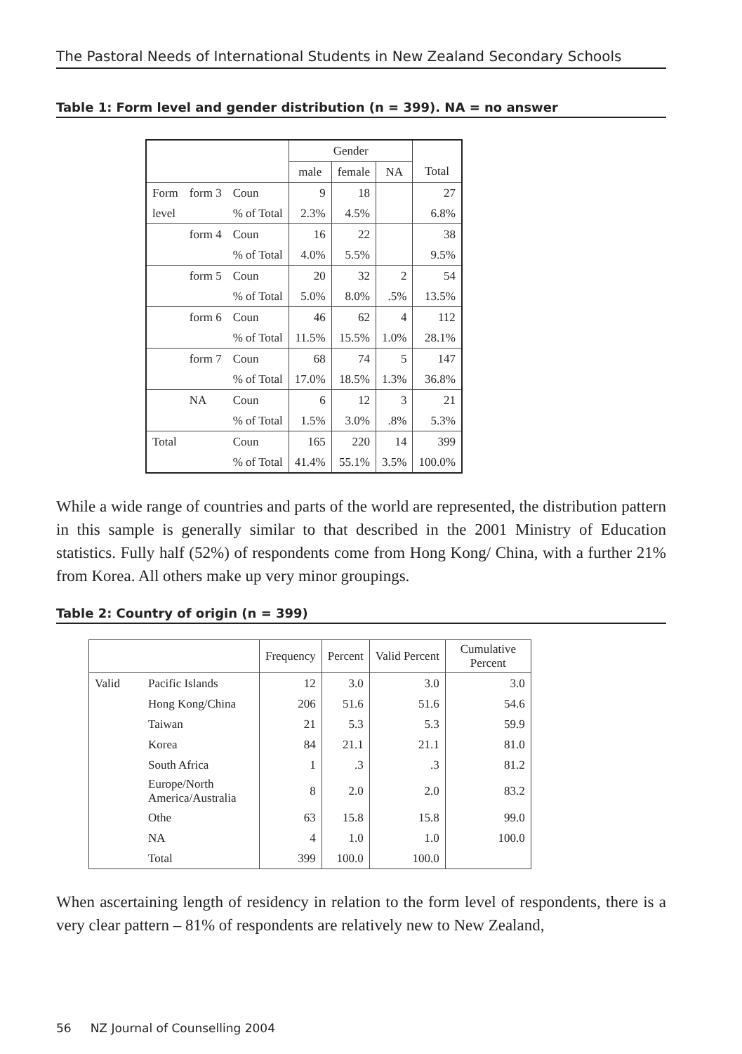The Pastoral Needs of International Students in New Zealand Secondary Schools
Table 1: Form level and gender distribution (n = 399). NA = no answer
| | | | Gender | | | |
| --- | --- | --- | --- | --- | --- | --- |
| | | | male | female | NA | Total |
| Form | form 3 | Coun | 9 | 18 | | 27 |
| level | | % of Total | 2.3% | 4.5% | | 6.8% |
| | form 4 | Coun | 16 | 22 | | 38 |
| | | % of Total | 4.0% | 5.5% | | 9.5% |
| | form 5 | Coun | 20 | 32 | 2 | 54 |
| | | % of Total | 5.0% | 8.0% | .5% | 13.5% |
| | form 6 | Coun | 46 | 62 | 4 | 112 |
| | | % of Total | 11.5% | 15.5% | 1.0% | 28.1% |
| | form 7 | Coun | 68 | 74 | 5 | 147 |
| | | % of Total | 17.0% | 18.5% | 1.3% | 36.8% |
| | NA | Coun | 6 | 12 | 3 | 21 |
| | | % of Total | 1.5% | 3.0% | .8% | 5.3% |
| Total | | Coun | 165 | 220 | 14 | 399 |
| | | % of Total | 41.4% | 55.1% | 3.5% | 100.0% |
While a wide range of countries and parts of the world are represented, the distribution pattern in this sample is generally similar to that described in the 2001 Ministry of Education statistics. Fully half (52%) of respondents come from Hong Kong/ China, with a further 21% from Korea. All others make up very minor groupings.
Table 2: Country of origin (n = 399)
| | | Frequency | Percent | Valid Percent | Cumulative Percent |
| --- | --- | --- | --- | --- | --- |
| Valid | Pacific Islands | 12 | 3.0 | 3.0 | 3.0 |
| | Hong Kong/China | 206 | 51.6 | 51.6 | 54.6 |
| | Taiwan | 21 | 5.3 | 5.3 | 59.9 |
| | Korea | 84 | 21.1 | 21.1 | 81.0 |
| | South Africa | 1 | .3 | .3 | 81.2 |
| | Europe/North America/Australia | 8 | 2.0 | 2.0 | 83.2 |
| | Othe | 63 | 15.8 | 15.8 | 99.0 |
| | NA | 4 | 1.0 | 1.0 | 100.0 |
| | Total | 399 | 100.0 | 100.0 | |
When ascertaining length of residency in relation to the form level of respondents, there is a very clear pattern – 81% of respondents are relatively new to New Zealand,
56 NZ Journal of Counselling 2004